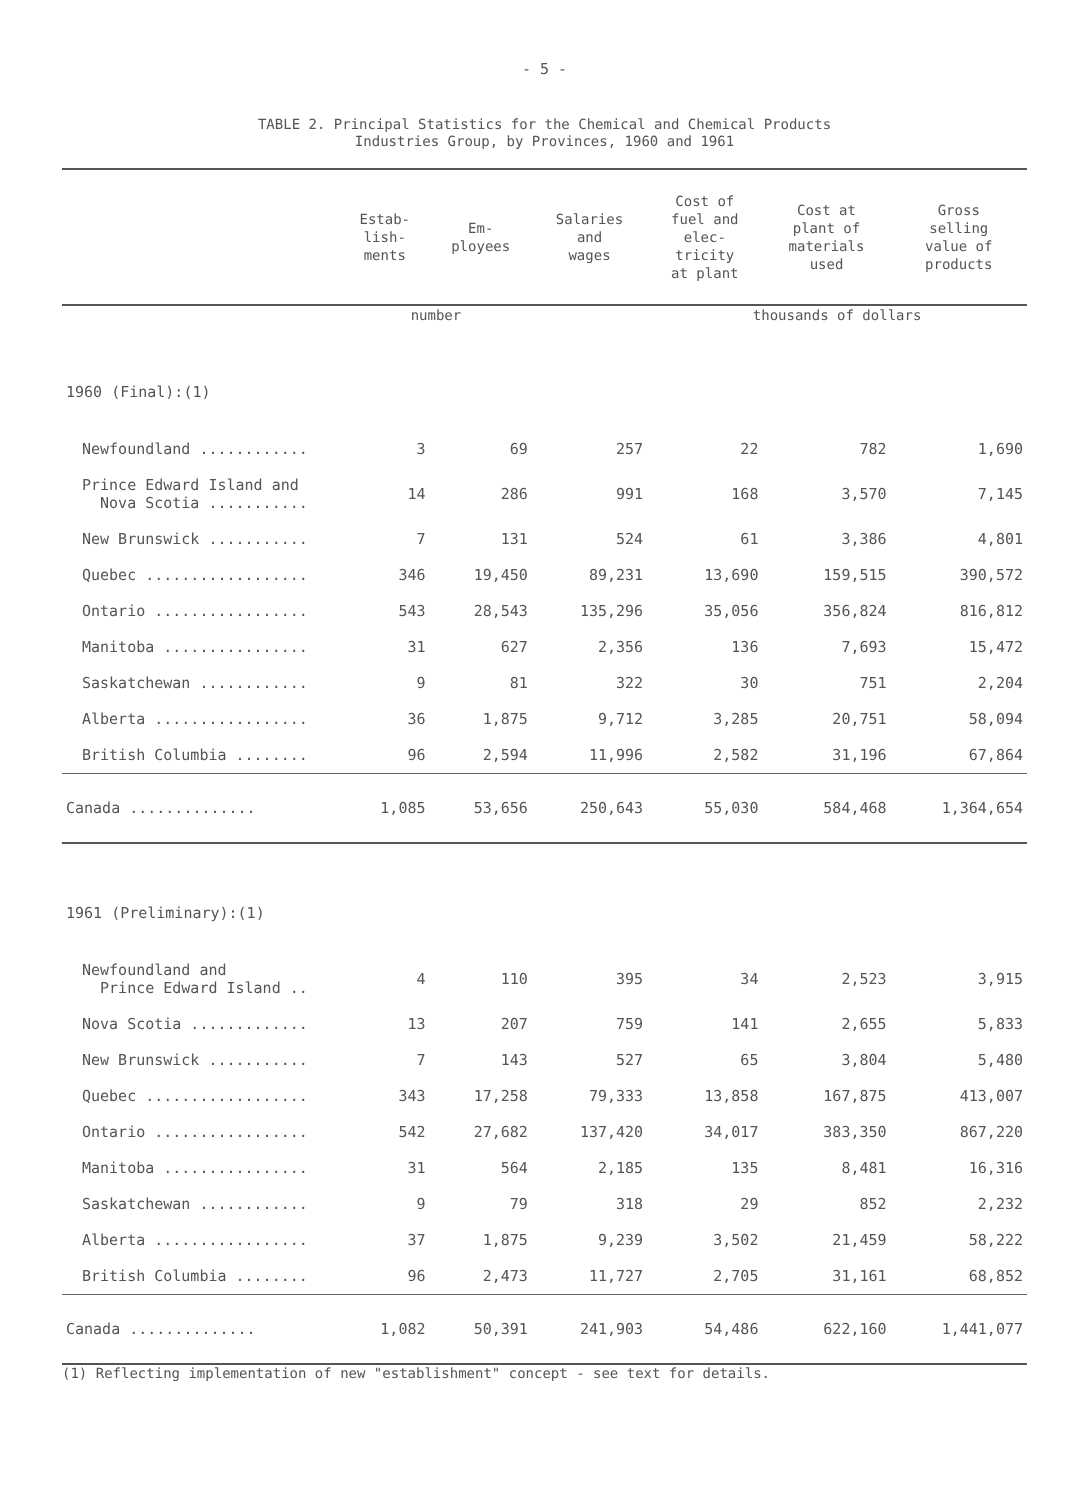- 5 -
TABLE 2. Principal Statistics for the Chemical and Chemical Products
Industries Group, by Provinces, 1960 and 1961
| | Estab- lish- ments | Em- ployees | Salaries and wages | Cost of fuel and elec- tricity at plant | Cost at plant of materials used | Gross selling value of products |
| --- | --- | --- | --- | --- | --- | --- |
| | number | | | thousands of dollars | | |
| 1960 (Final):(1) | | | | | | |
| Newfoundland ............ | 3 | 69 | 257 | 22 | 782 | 1,690 |
| Prince Edward Island and Nova Scotia ........... | 14 | 286 | 991 | 168 | 3,570 | 7,145 |
| New Brunswick ........... | 7 | 131 | 524 | 61 | 3,386 | 4,801 |
| Quebec .................. | 346 | 19,450 | 89,231 | 13,690 | 159,515 | 390,572 |
| Ontario ................. | 543 | 28,543 | 135,296 | 35,056 | 356,824 | 816,812 |
| Manitoba ................ | 31 | 627 | 2,356 | 136 | 7,693 | 15,472 |
| Saskatchewan ............ | 9 | 81 | 322 | 30 | 751 | 2,204 |
| Alberta ................. | 36 | 1,875 | 9,712 | 3,285 | 20,751 | 58,094 |
| British Columbia ........ | 96 | 2,594 | 11,996 | 2,582 | 31,196 | 67,864 |
| Canada .............. | 1,085 | 53,656 | 250,643 | 55,030 | 584,468 | 1,364,654 |
| 1961 (Preliminary):(1) | | | | | | |
| Newfoundland and Prince Edward Island .. | 4 | 110 | 395 | 34 | 2,523 | 3,915 |
| Nova Scotia ............. | 13 | 207 | 759 | 141 | 2,655 | 5,833 |
| New Brunswick ........... | 7 | 143 | 527 | 65 | 3,804 | 5,480 |
| Quebec .................. | 343 | 17,258 | 79,333 | 13,858 | 167,875 | 413,007 |
| Ontario ................. | 542 | 27,682 | 137,420 | 34,017 | 383,350 | 867,220 |
| Manitoba ................ | 31 | 564 | 2,185 | 135 | 8,481 | 16,316 |
| Saskatchewan ............ | 9 | 79 | 318 | 29 | 852 | 2,232 |
| Alberta ................. | 37 | 1,875 | 9,239 | 3,502 | 21,459 | 58,222 |
| British Columbia ........ | 96 | 2,473 | 11,727 | 2,705 | 31,161 | 68,852 |
| Canada .............. | 1,082 | 50,391 | 241,903 | 54,486 | 622,160 | 1,441,077 |
(1) Reflecting implementation of new "establishment" concept - see text for details.